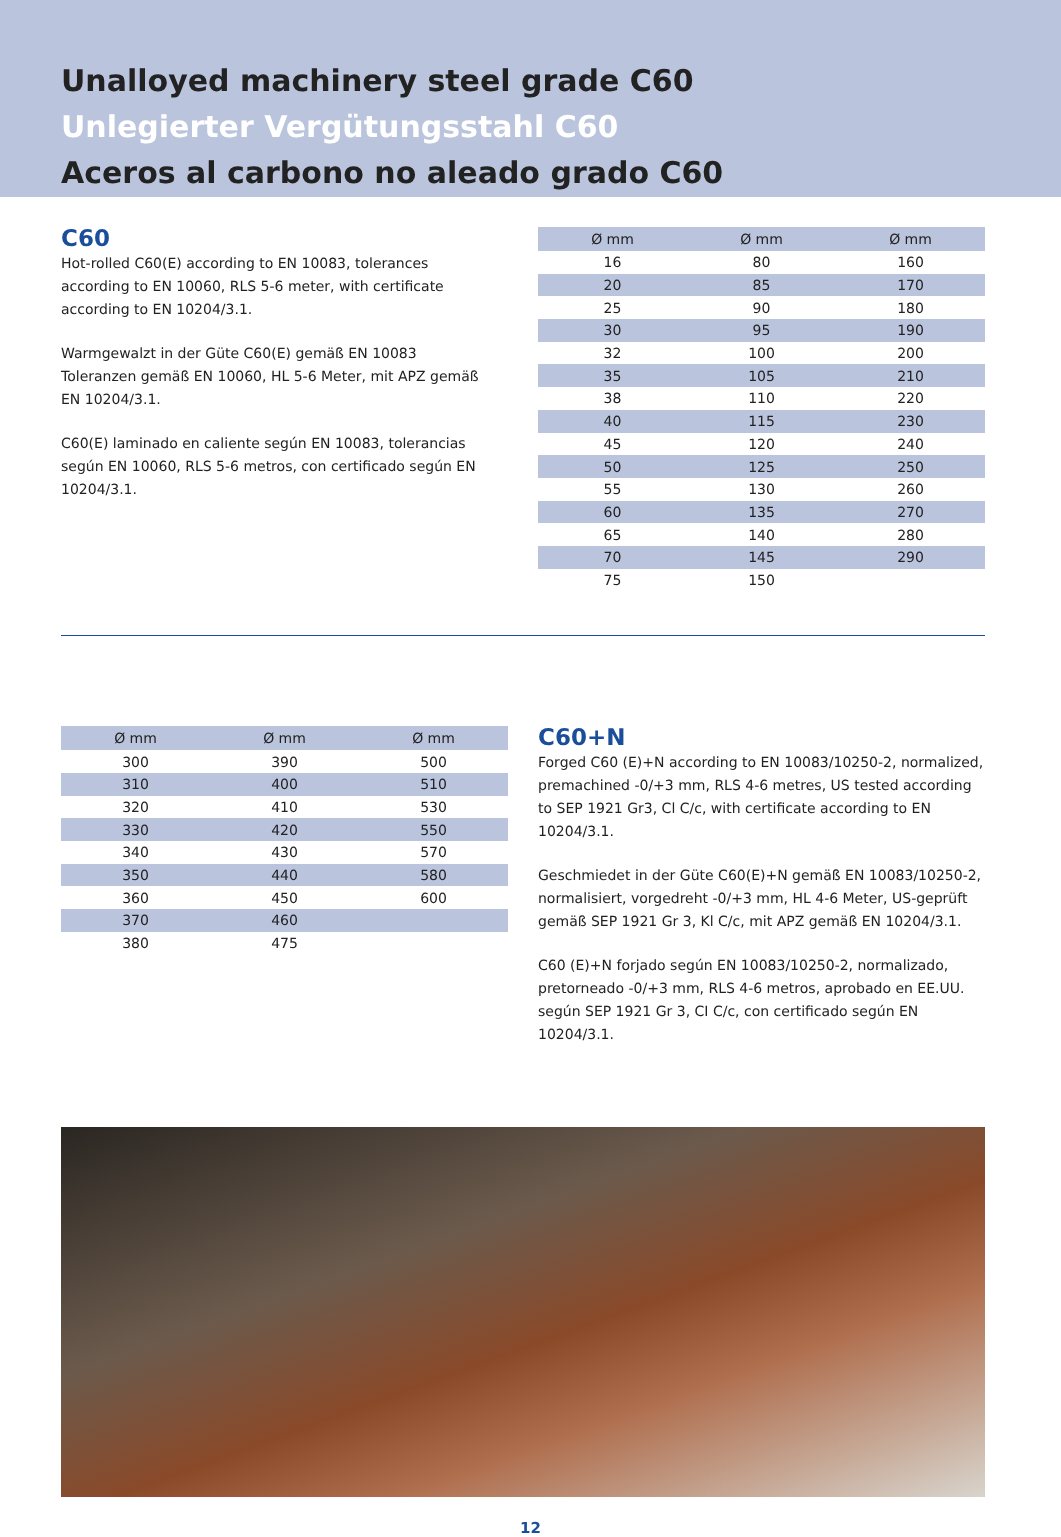Unalloyed machinery steel grade C60
Unlegierter Vergütungsstahl C60
Aceros al carbono no aleado grado C60
C60
Hot-rolled C60(E) according to EN 10083, tolerances according to EN 10060, RLS 5-6 meter, with certificate according to EN 10204/3.1.
Warmgewalzt in der Güte C60(E) gemäß EN 10083 Toleranzen gemäß EN 10060, HL 5-6 Meter, mit APZ gemäß EN 10204/3.1.
C60(E) laminado en caliente según EN 10083, tolerancias según EN 10060, RLS 5-6 metros, con certificado según EN 10204/3.1.
| Ø mm | Ø mm | Ø mm |
| --- | --- | --- |
| 16 | 80 | 160 |
| 20 | 85 | 170 |
| 25 | 90 | 180 |
| 30 | 95 | 190 |
| 32 | 100 | 200 |
| 35 | 105 | 210 |
| 38 | 110 | 220 |
| 40 | 115 | 230 |
| 45 | 120 | 240 |
| 50 | 125 | 250 |
| 55 | 130 | 260 |
| 60 | 135 | 270 |
| 65 | 140 | 280 |
| 70 | 145 | 290 |
| 75 | 150 | |
| Ø mm | Ø mm | Ø mm |
| --- | --- | --- |
| 300 | 390 | 500 |
| 310 | 400 | 510 |
| 320 | 410 | 530 |
| 330 | 420 | 550 |
| 340 | 430 | 570 |
| 350 | 440 | 580 |
| 360 | 450 | 600 |
| 370 | 460 | |
| 380 | 475 | |
C60+N
Forged C60 (E)+N according to EN 10083/10250-2, normalized, premachined -0/+3 mm, RLS 4-6 metres, US tested according to SEP 1921 Gr3, Cl C/c, with certificate according to EN 10204/3.1.
Geschmiedet in der Güte C60(E)+N gemäß EN 10083/10250-2, normalisiert, vorgedreht -0/+3 mm, HL 4-6 Meter, US-geprüft gemäß SEP 1921 Gr 3, Kl C/c, mit APZ gemäß EN 10204/3.1.
C60 (E)+N forjado según EN 10083/10250-2, normalizado, pretorneado -0/+3 mm, RLS 4-6 metros, aprobado en EE.UU. según SEP 1921 Gr 3, CI C/c, con certificado según EN 10204/3.1.
12